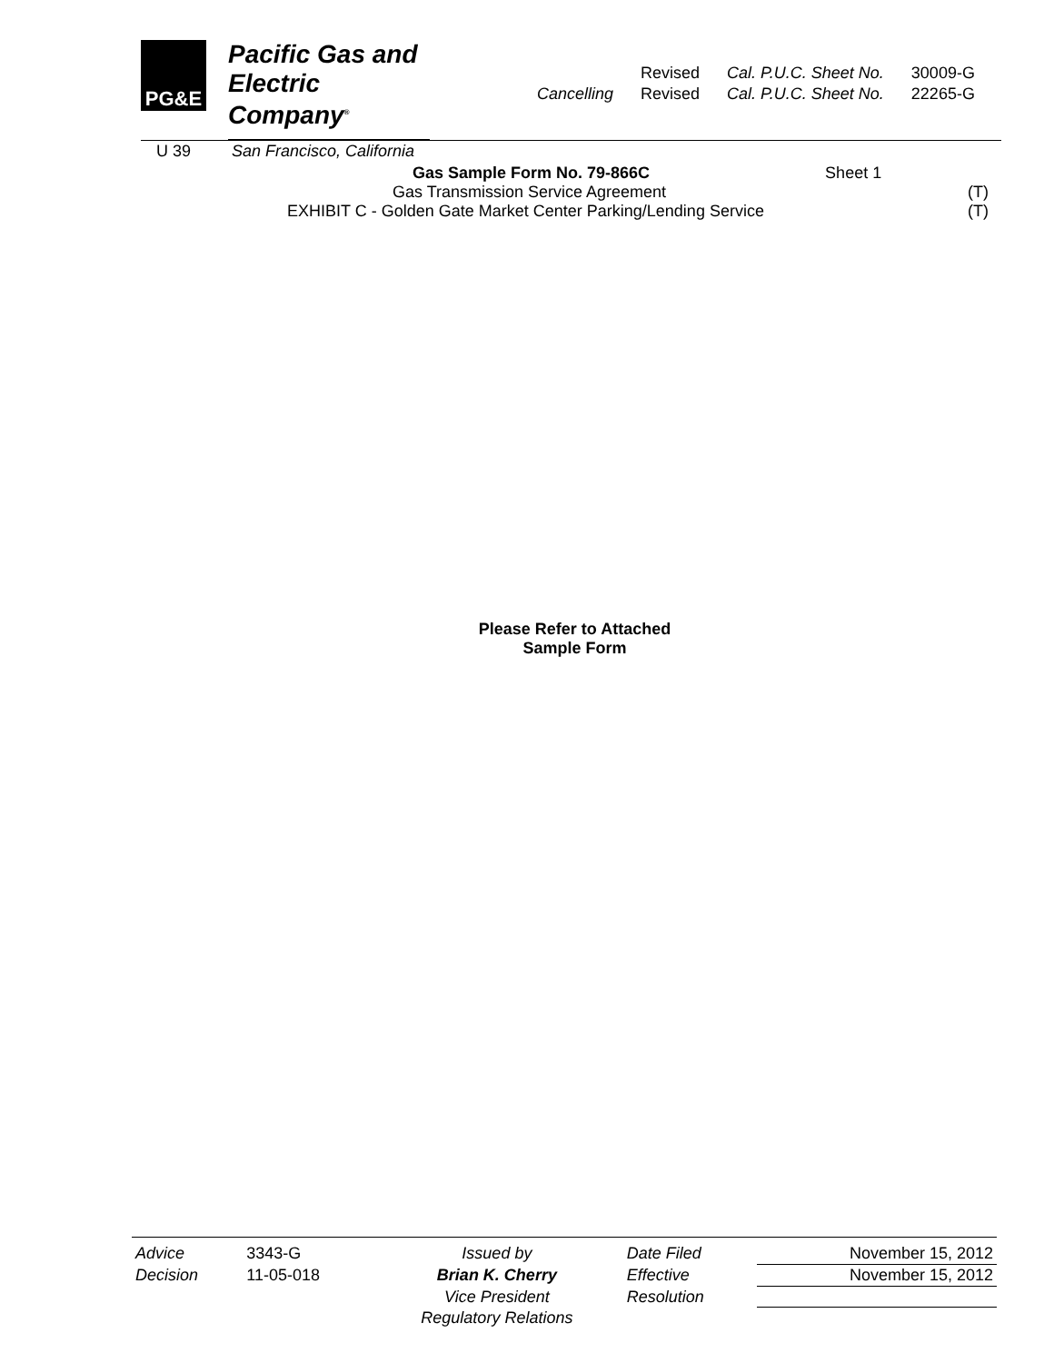PG&E
Pacific Gas and
Electric Company<sup>®</sup>
U 39 San Francisco, California
| | Revised | Cal. P.U.C. Sheet No. | 30009-G |
| Cancelling | Revised | Cal. P.U.C. Sheet No. | 22265-G |
Gas Sample Form No. 79-866C Sheet 1
Gas Transmission Service Agreement (T)
EXHIBIT C - Golden Gate Market Center Parking/Lending Service (T)
Please Refer to Attached
Sample Form
| Advice | 3343-G | Issued by | Date Filed | November 15, 2012 |
| Decision | 11-05-018 | Brian K. Cherry | Effective | November 15, 2012 |
| | | Vice President | Resolution | |
| | | Regulatory Relations | | |